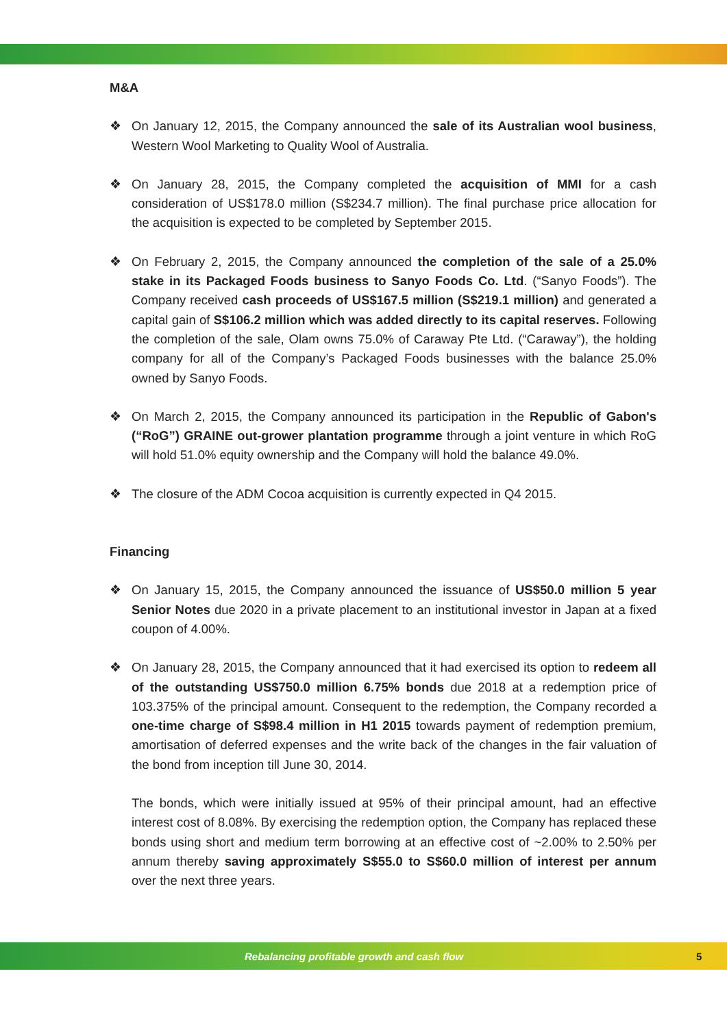M&A
❖ On January 12, 2015, the Company announced the sale of its Australian wool business, Western Wool Marketing to Quality Wool of Australia.
❖ On January 28, 2015, the Company completed the acquisition of MMI for a cash consideration of US$178.0 million (S$234.7 million). The final purchase price allocation for the acquisition is expected to be completed by September 2015.
❖ On February 2, 2015, the Company announced the completion of the sale of a 25.0% stake in its Packaged Foods business to Sanyo Foods Co. Ltd. (“Sanyo Foods”). The Company received cash proceeds of US$167.5 million (S$219.1 million) and generated a capital gain of S$106.2 million which was added directly to its capital reserves. Following the completion of the sale, Olam owns 75.0% of Caraway Pte Ltd. (“Caraway”), the holding company for all of the Company’s Packaged Foods businesses with the balance 25.0% owned by Sanyo Foods.
❖ On March 2, 2015, the Company announced its participation in the Republic of Gabon's (“RoG”) GRAINE out-grower plantation programme through a joint venture in which RoG will hold 51.0% equity ownership and the Company will hold the balance 49.0%.
❖ The closure of the ADM Cocoa acquisition is currently expected in Q4 2015.
Financing
❖ On January 15, 2015, the Company announced the issuance of US$50.0 million 5 year Senior Notes due 2020 in a private placement to an institutional investor in Japan at a fixed coupon of 4.00%.
❖ On January 28, 2015, the Company announced that it had exercised its option to redeem all of the outstanding US$750.0 million 6.75% bonds due 2018 at a redemption price of 103.375% of the principal amount. Consequent to the redemption, the Company recorded a one-time charge of S$98.4 million in H1 2015 towards payment of redemption premium, amortisation of deferred expenses and the write back of the changes in the fair valuation of the bond from inception till June 30, 2014.
The bonds, which were initially issued at 95% of their principal amount, had an effective interest cost of 8.08%. By exercising the redemption option, the Company has replaced these bonds using short and medium term borrowing at an effective cost of ~2.00% to 2.50% per annum thereby saving approximately S$55.0 to S$60.0 million of interest per annum over the next three years.
Rebalancing profitable growth and cash flow 5